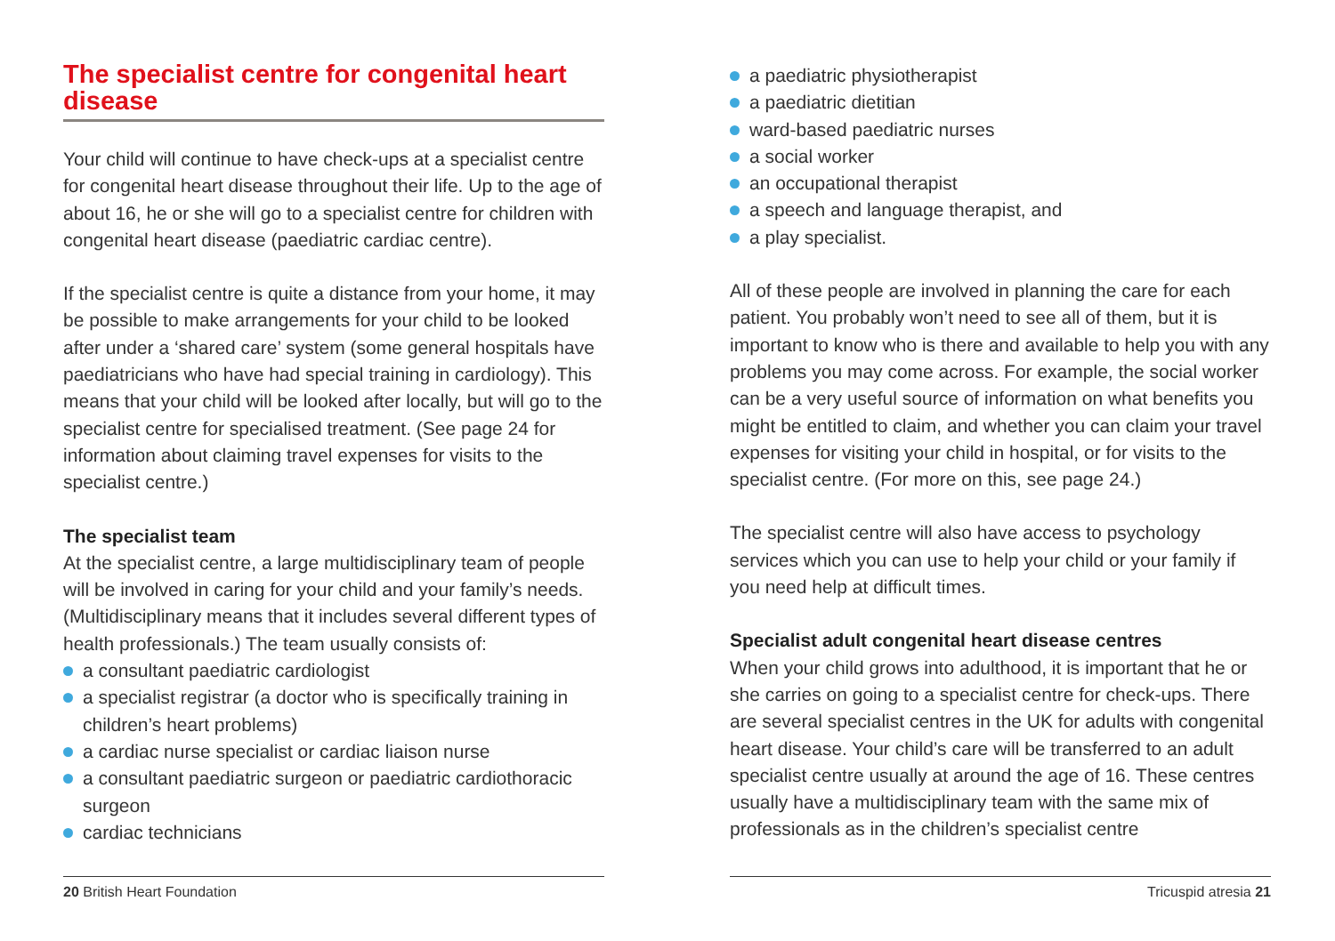The specialist centre for congenital heart disease
Your child will continue to have check-ups at a specialist centre for congenital heart disease throughout their life. Up to the age of about 16, he or she will go to a specialist centre for children with congenital heart disease (paediatric cardiac centre).
If the specialist centre is quite a distance from your home, it may be possible to make arrangements for your child to be looked after under a ‘shared care’ system (some general hospitals have paediatricians who have had special training in cardiology). This means that your child will be looked after locally, but will go to the specialist centre for specialised treatment. (See page 24 for information about claiming travel expenses for visits to the specialist centre.)
The specialist team
At the specialist centre, a large multidisciplinary team of people will be involved in caring for your child and your family’s needs. (Multidisciplinary means that it includes several different types of health professionals.) The team usually consists of:
a consultant paediatric cardiologist
a specialist registrar (a doctor who is specifically training in children’s heart problems)
a cardiac nurse specialist or cardiac liaison nurse
a consultant paediatric surgeon or paediatric cardiothoracic surgeon
cardiac technicians
a paediatric physiotherapist
a paediatric dietitian
ward-based paediatric nurses
a social worker
an occupational therapist
a speech and language therapist, and
a play specialist.
All of these people are involved in planning the care for each patient. You probably won’t need to see all of them, but it is important to know who is there and available to help you with any problems you may come across. For example, the social worker can be a very useful source of information on what benefits you might be entitled to claim, and whether you can claim your travel expenses for visiting your child in hospital, or for visits to the specialist centre. (For more on this, see page 24.)
The specialist centre will also have access to psychology services which you can use to help your child or your family if you need help at difficult times.
Specialist adult congenital heart disease centres
When your child grows into adulthood, it is important that he or she carries on going to a specialist centre for check-ups. There are several specialist centres in the UK for adults with congenital heart disease. Your child’s care will be transferred to an adult specialist centre usually at around the age of 16. These centres usually have a multidisciplinary team with the same mix of professionals as in the children’s specialist centre
20 British Heart Foundation Tricuspid atresia 21